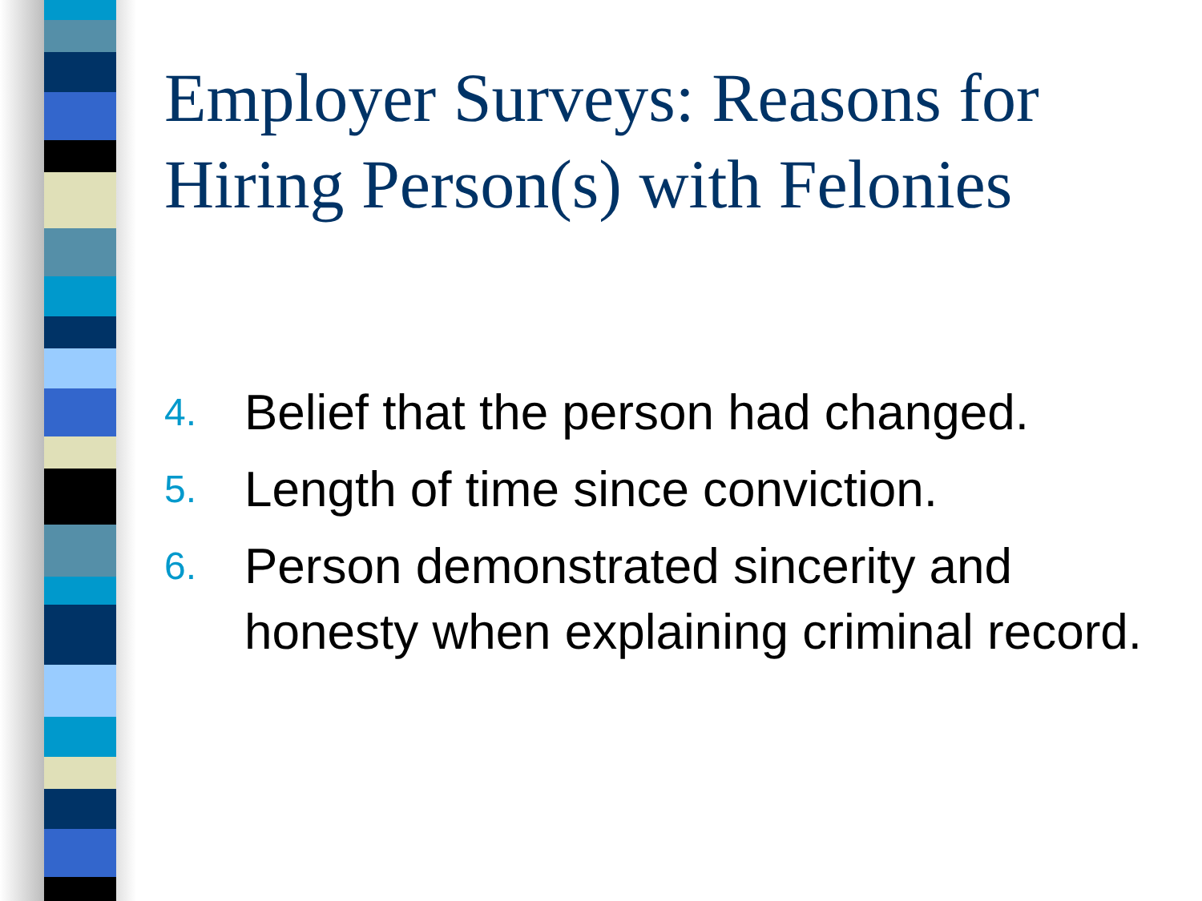Employer Surveys: Reasons for Hiring Person(s) with Felonies
4. Belief that the person had changed.
5. Length of time since conviction.
6. Person demonstrated sincerity and honesty when explaining criminal record.